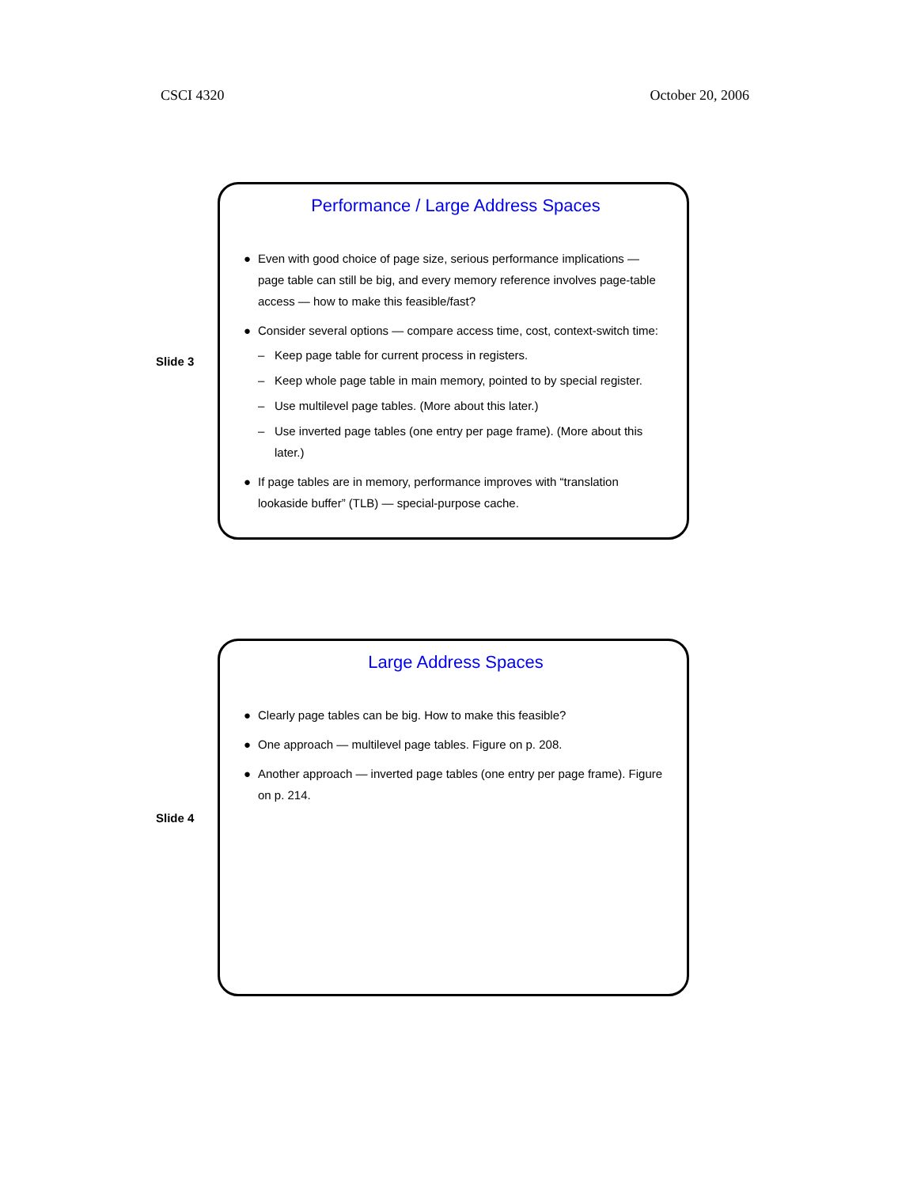CSCI 4320 October 20, 2006
Slide 3
Performance / Large Address Spaces
● Even with good choice of page size, serious performance implications — page table can still be big, and every memory reference involves page-table access — how to make this feasible/fast?
● Consider several options — compare access time, cost, context-switch time:
– Keep page table for current process in registers.
– Keep whole page table in main memory, pointed to by special register.
– Use multilevel page tables. (More about this later.)
– Use inverted page tables (one entry per page frame). (More about this later.)
● If page tables are in memory, performance improves with “translation lookaside buffer” (TLB) — special-purpose cache.
Slide 4
Large Address Spaces
● Clearly page tables can be big. How to make this feasible?
● One approach — multilevel page tables. Figure on p. 208.
● Another approach — inverted page tables (one entry per page frame). Figure on p. 214.